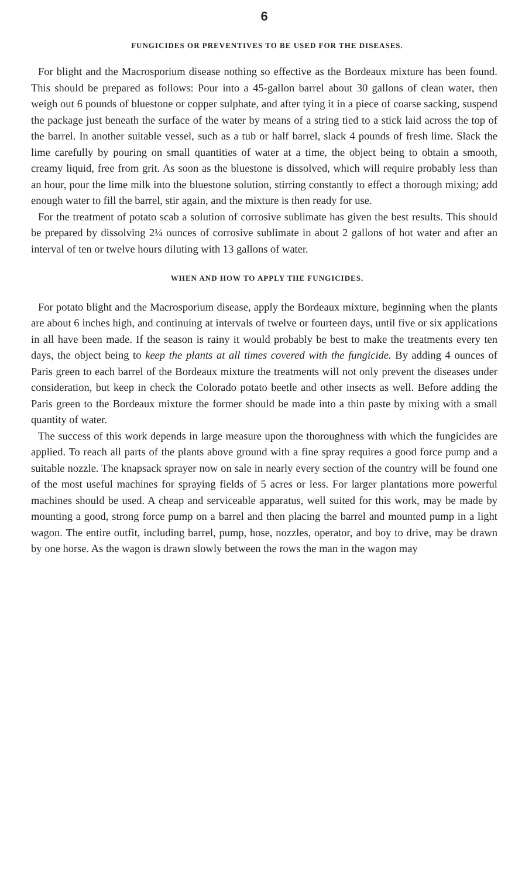6
FUNGICIDES OR PREVENTIVES TO BE USED FOR THE DISEASES.
For blight and the Macrosporium disease nothing so effective as the Bordeaux mixture has been found. This should be prepared as follows: Pour into a 45-gallon barrel about 30 gallons of clean water, then weigh out 6 pounds of bluestone or copper sulphate, and after tying it in a piece of coarse sacking, suspend the package just beneath the surface of the water by means of a string tied to a stick laid across the top of the barrel. In another suitable vessel, such as a tub or half barrel, slack 4 pounds of fresh lime. Slack the lime carefully by pouring on small quantities of water at a time, the object being to obtain a smooth, creamy liquid, free from grit. As soon as the bluestone is dissolved, which will require probably less than an hour, pour the lime milk into the bluestone solution, stirring constantly to effect a thorough mixing; add enough water to fill the barrel, stir again, and the mixture is then ready for use.
For the treatment of potato scab a solution of corrosive sublimate has given the best results. This should be prepared by dissolving 2¼ ounces of corrosive sublimate in about 2 gallons of hot water and after an interval of ten or twelve hours diluting with 13 gallons of water.
WHEN AND HOW TO APPLY THE FUNGICIDES.
For potato blight and the Macrosporium disease, apply the Bordeaux mixture, beginning when the plants are about 6 inches high, and continuing at intervals of twelve or fourteen days, until five or six applications in all have been made. If the season is rainy it would probably be best to make the treatments every ten days, the object being to keep the plants at all times covered with the fungicide. By adding 4 ounces of Paris green to each barrel of the Bordeaux mixture the treatments will not only prevent the diseases under consideration, but keep in check the Colorado potato beetle and other insects as well. Before adding the Paris green to the Bordeaux mixture the former should be made into a thin paste by mixing with a small quantity of water.
The success of this work depends in large measure upon the thoroughness with which the fungicides are applied. To reach all parts of the plants above ground with a fine spray requires a good force pump and a suitable nozzle. The knapsack sprayer now on sale in nearly every section of the country will be found one of the most useful machines for spraying fields of 5 acres or less. For larger plantations more powerful machines should be used. A cheap and serviceable apparatus, well suited for this work, may be made by mounting a good, strong force pump on a barrel and then placing the barrel and mounted pump in a light wagon. The entire outfit, including barrel, pump, hose, nozzles, operator, and boy to drive, may be drawn by one horse. As the wagon is drawn slowly between the rows the man in the wagon may